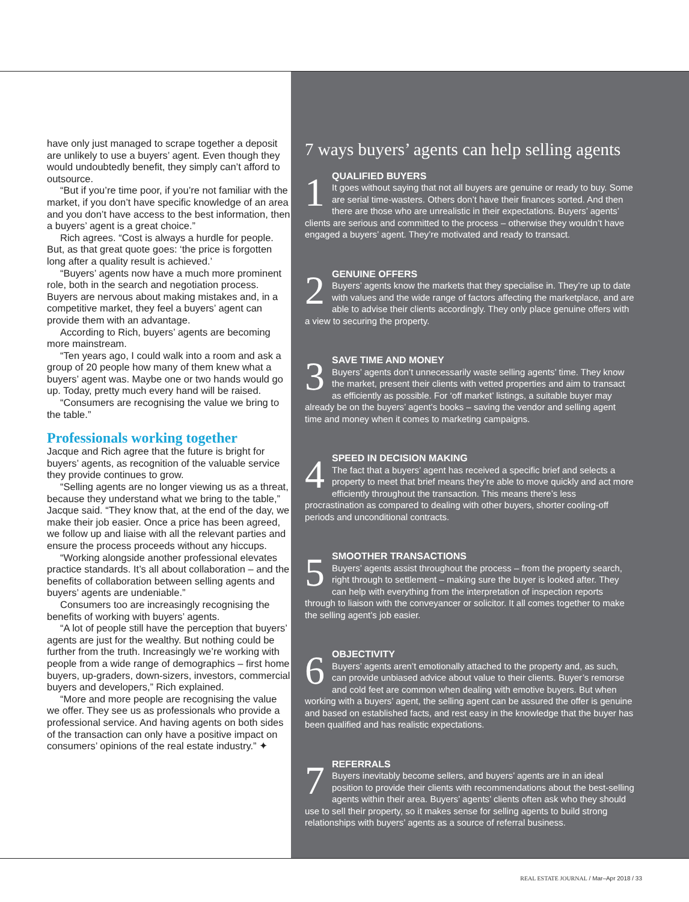have only just managed to scrape together a deposit are unlikely to use a buyers’ agent. Even though they would undoubtedly benefit, they simply can’t afford to outsource.
“But if you’re time poor, if you’re not familiar with the market, if you don’t have specific knowledge of an area and you don’t have access to the best information, then a buyers’ agent is a great choice.”
Rich agrees. “Cost is always a hurdle for people. But, as that great quote goes: ‘the price is forgotten long after a quality result is achieved.’
“Buyers’ agents now have a much more prominent role, both in the search and negotiation process. Buyers are nervous about making mistakes and, in a competitive market, they feel a buyers’ agent can provide them with an advantage.
According to Rich, buyers’ agents are becoming more mainstream.
“Ten years ago, I could walk into a room and ask a group of 20 people how many of them knew what a buyers’ agent was. Maybe one or two hands would go up. Today, pretty much every hand will be raised.
“Consumers are recognising the value we bring to the table.”
Professionals working together
Jacque and Rich agree that the future is bright for buyers’ agents, as recognition of the valuable service they provide continues to grow.
“Selling agents are no longer viewing us as a threat, because they understand what we bring to the table,” Jacque said. “They know that, at the end of the day, we make their job easier. Once a price has been agreed, we follow up and liaise with all the relevant parties and ensure the process proceeds without any hiccups.
“Working alongside another professional elevates practice standards. It’s all about collaboration – and the benefits of collaboration between selling agents and buyers’ agents are undeniable.”
Consumers too are increasingly recognising the benefits of working with buyers’ agents.
“A lot of people still have the perception that buyers’ agents are just for the wealthy. But nothing could be further from the truth. Increasingly we’re working with people from a wide range of demographics – first home buyers, up-graders, down-sizers, investors, commercial buyers and developers,” Rich explained.
“More and more people are recognising the value we offer. They see us as professionals who provide a professional service. And having agents on both sides of the transaction can only have a positive impact on consumers’ opinions of the real estate industry.” ✦
7 ways buyers’ agents can help selling agents
1
QUALIFIED BUYERS
It goes without saying that not all buyers are genuine or ready to buy. Some are serial time-wasters. Others don’t have their finances sorted. And then there are those who are unrealistic in their expectations. Buyers’ agents’ clients are serious and committed to the process – otherwise they wouldn’t have engaged a buyers’ agent. They’re motivated and ready to transact.
2
GENUINE OFFERS
Buyers’ agents know the markets that they specialise in. They’re up to date with values and the wide range of factors affecting the marketplace, and are able to advise their clients accordingly. They only place genuine offers with a view to securing the property.
3
SAVE TIME AND MONEY
Buyers’ agents don’t unnecessarily waste selling agents’ time. They know the market, present their clients with vetted properties and aim to transact as efficiently as possible. For ‘off market’ listings, a suitable buyer may already be on the buyers’ agent’s books – saving the vendor and selling agent time and money when it comes to marketing campaigns.
4
SPEED IN DECISION MAKING
The fact that a buyers’ agent has received a specific brief and selects a property to meet that brief means they’re able to move quickly and act more efficiently throughout the transaction. This means there’s less procrastination as compared to dealing with other buyers, shorter cooling-off periods and unconditional contracts.
5
SMOOTHER TRANSACTIONS
Buyers’ agents assist throughout the process – from the property search, right through to settlement – making sure the buyer is looked after. They can help with everything from the interpretation of inspection reports through to liaison with the conveyancer or solicitor. It all comes together to make the selling agent’s job easier.
6
OBJECTIVITY
Buyers’ agents aren’t emotionally attached to the property and, as such, can provide unbiased advice about value to their clients. Buyer’s remorse and cold feet are common when dealing with emotive buyers. But when working with a buyers’ agent, the selling agent can be assured the offer is genuine and based on established facts, and rest easy in the knowledge that the buyer has been qualified and has realistic expectations.
7
REFERRALS
Buyers inevitably become sellers, and buyers’ agents are in an ideal position to provide their clients with recommendations about the best-selling agents within their area. Buyers’ agents’ clients often ask who they should use to sell their property, so it makes sense for selling agents to build strong relationships with buyers’ agents as a source of referral business.
REAL ESTATE JOURNAL / Mar–Apr 2018 / 33